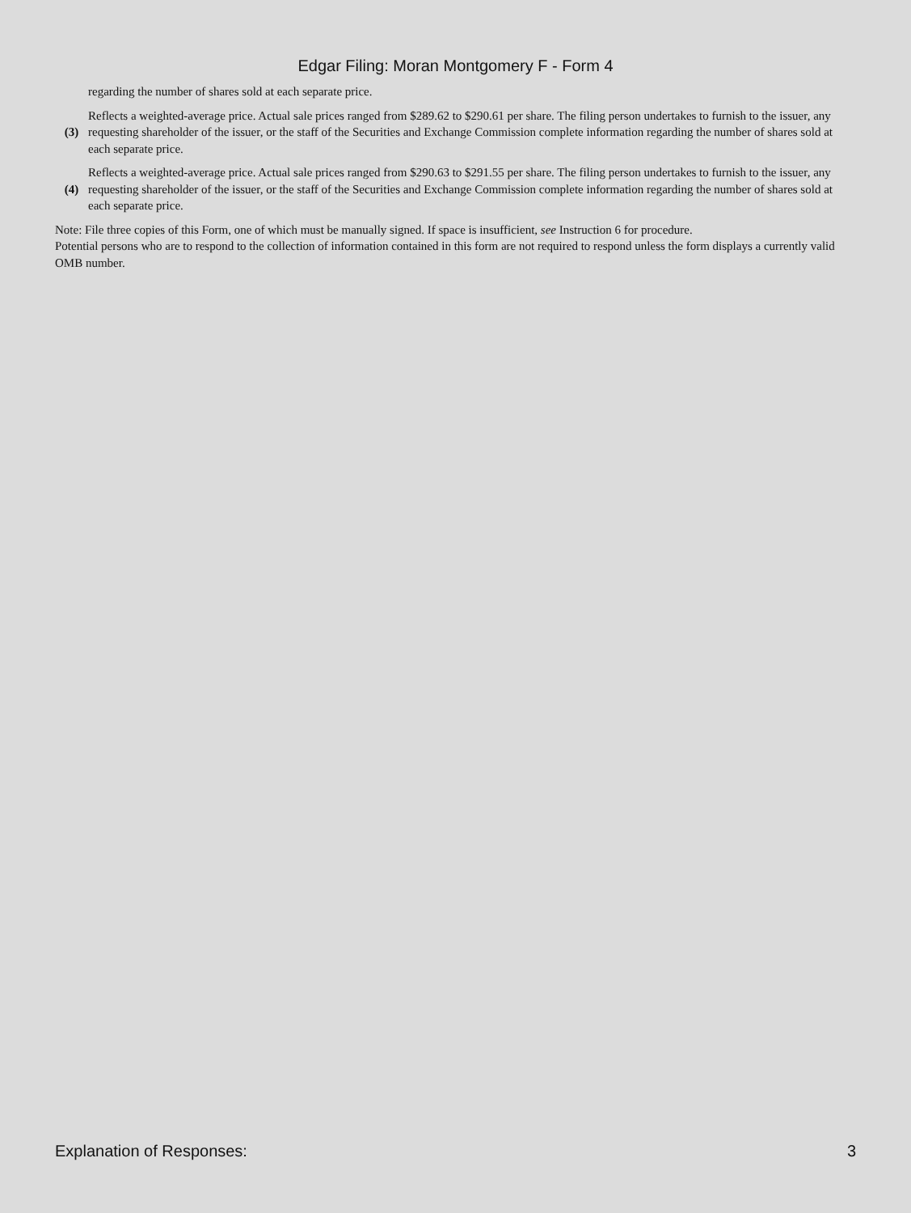Edgar Filing: Moran Montgomery F - Form 4
regarding the number of shares sold at each separate price.
(3)
Reflects a weighted-average price. Actual sale prices ranged from $289.62 to $290.61 per share. The filing person undertakes to furnish to the issuer, any requesting shareholder of the issuer, or the staff of the Securities and Exchange Commission complete information regarding the number of shares sold at each separate price.
(4)
Reflects a weighted-average price. Actual sale prices ranged from $290.63 to $291.55 per share. The filing person undertakes to furnish to the issuer, any requesting shareholder of the issuer, or the staff of the Securities and Exchange Commission complete information regarding the number of shares sold at each separate price.
Note: File three copies of this Form, one of which must be manually signed. If space is insufficient, see Instruction 6 for procedure.
Potential persons who are to respond to the collection of information contained in this form are not required to respond unless the form displays a currently valid OMB number.
Explanation of Responses: 3